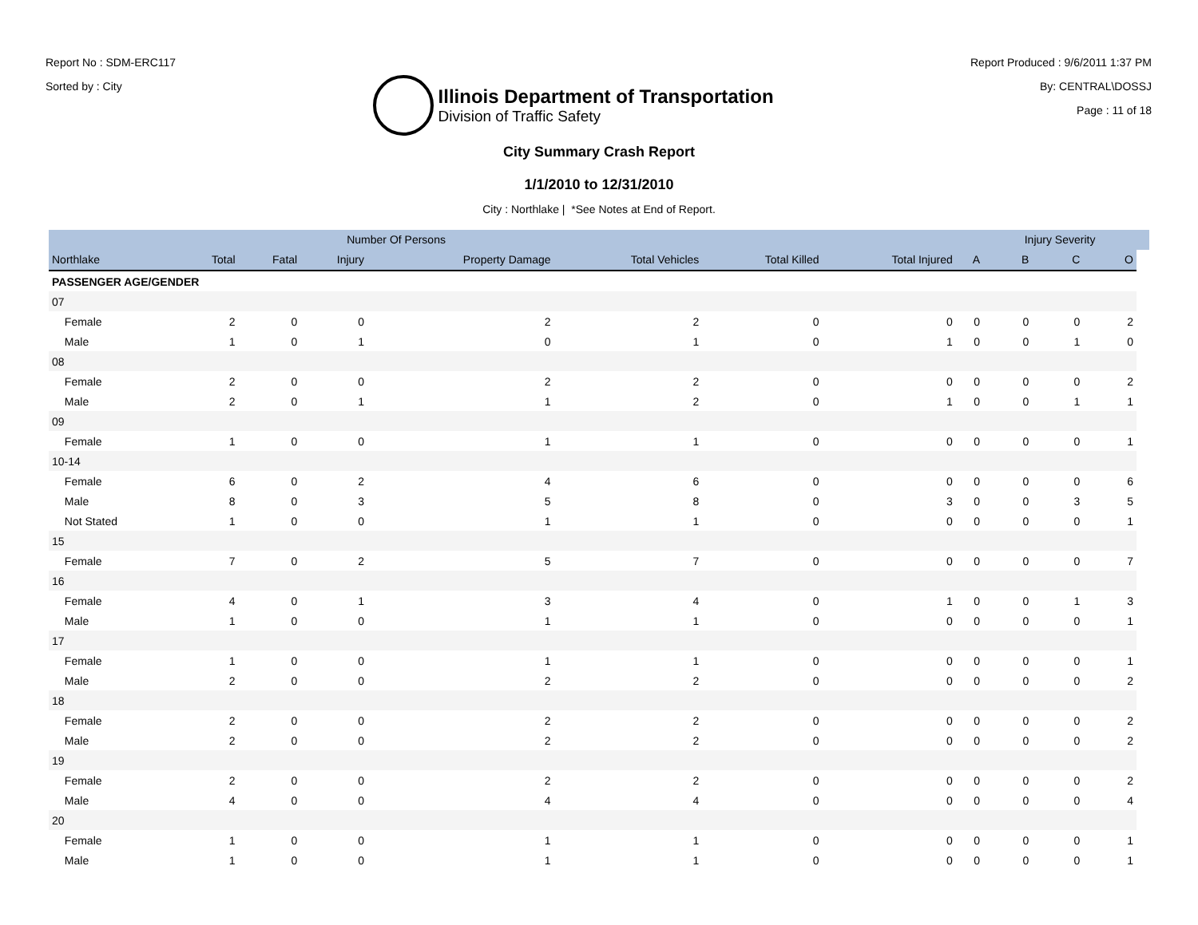Report No : SDM-ERC117
Sorted by : City
Illinois Department of Transportation
Division of Traffic Safety
Report Produced : 9/6/2011 1:37 PM
By: CENTRAL\DOSSJ
Page : 11 of 18
City Summary Crash Report
1/1/2010 to 12/31/2010
City : Northlake | *See Notes at End of Report.
| | | | Number Of Persons | | | | | | | Injury Severity | | | |
| --- | --- | --- | --- | --- | --- | --- | --- | --- | --- | --- | --- | --- | --- |
| Northlake | | Total | Fatal | Injury | Property Damage | Total Vehicles | Total Killed | Total Injured | A | B | C | O | |
| PASSENGER AGE/GENDER | | | | | | | | | | | | | |
| 07 | | | | | | | | | | | | | |
| | Female | 2 | 0 | 0 | 2 | 2 | 0 | 0 | 0 | 0 | 0 | 2 | |
| | Male | 1 | 0 | 1 | 0 | 1 | 0 | 1 | 0 | 0 | 1 | 0 | |
| 08 | | | | | | | | | | | | | |
| | Female | 2 | 0 | 0 | 2 | 2 | 0 | 0 | 0 | 0 | 0 | 2 | |
| | Male | 2 | 0 | 1 | 1 | 2 | 0 | 1 | 0 | 0 | 1 | 1 | |
| 09 | | | | | | | | | | | | | |
| | Female | 1 | 0 | 0 | 1 | 1 | 0 | 0 | 0 | 0 | 0 | 1 | |
| 10-14 | | | | | | | | | | | | | |
| | Female | 6 | 0 | 2 | 4 | 6 | 0 | 0 | 0 | 0 | 0 | 6 | |
| | Male | 8 | 0 | 3 | 5 | 8 | 0 | 3 | 0 | 0 | 3 | 5 | |
| | Not Stated | 1 | 0 | 0 | 1 | 1 | 0 | 0 | 0 | 0 | 0 | 1 | |
| 15 | | | | | | | | | | | | | |
| | Female | 7 | 0 | 2 | 5 | 7 | 0 | 0 | 0 | 0 | 0 | 7 | |
| 16 | | | | | | | | | | | | | |
| | Female | 4 | 0 | 1 | 3 | 4 | 0 | 1 | 0 | 0 | 1 | 3 | |
| | Male | 1 | 0 | 0 | 1 | 1 | 0 | 0 | 0 | 0 | 0 | 1 | |
| 17 | | | | | | | | | | | | | |
| | Female | 1 | 0 | 0 | 1 | 1 | 0 | 0 | 0 | 0 | 0 | 1 | |
| | Male | 2 | 0 | 0 | 2 | 2 | 0 | 0 | 0 | 0 | 0 | 2 | |
| 18 | | | | | | | | | | | | | |
| | Female | 2 | 0 | 0 | 2 | 2 | 0 | 0 | 0 | 0 | 0 | 2 | |
| | Male | 2 | 0 | 0 | 2 | 2 | 0 | 0 | 0 | 0 | 0 | 2 | |
| 19 | | | | | | | | | | | | | |
| | Female | 2 | 0 | 0 | 2 | 2 | 0 | 0 | 0 | 0 | 0 | 2 | |
| | Male | 4 | 0 | 0 | 4 | 4 | 0 | 0 | 0 | 0 | 0 | 4 | |
| 20 | | | | | | | | | | | | | |
| | Female | 1 | 0 | 0 | 1 | 1 | 0 | 0 | 0 | 0 | 0 | 1 | |
| | Male | 1 | 0 | 0 | 1 | 1 | 0 | 0 | 0 | 0 | 0 | 1 | |